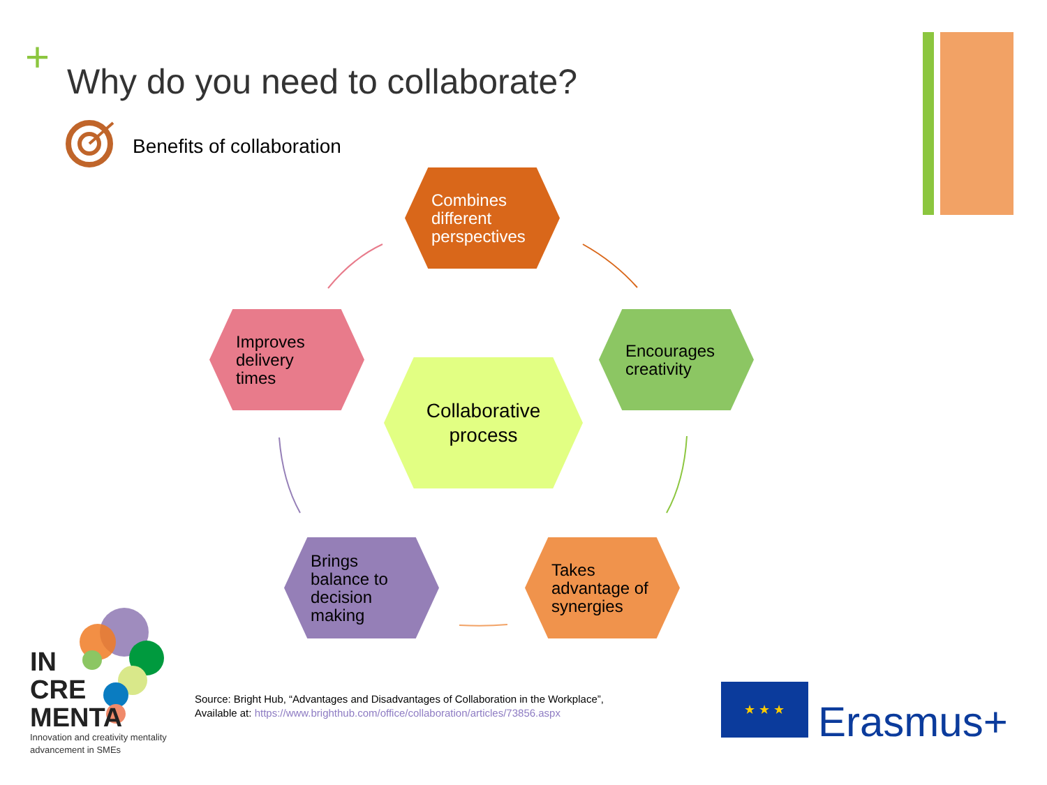+
Why do you need to collaborate?
Benefits of collaboration
Combines
different
perspectives
Improves
delivery
times
Collaborative
process
Encourages
creativity
Brings
balance to
decision
making
Takes
advantage of
synergies
IN
CRE
MENTA
Innovation and creativity mentality
advancement in SMEs
Source: Bright Hub, “Advantages and Disadvantages of Collaboration in the Workplace”,
Available at: https://www.brighthub.com/office/collaboration/articles/73856.aspx
★ ★ ★
Erasmus+